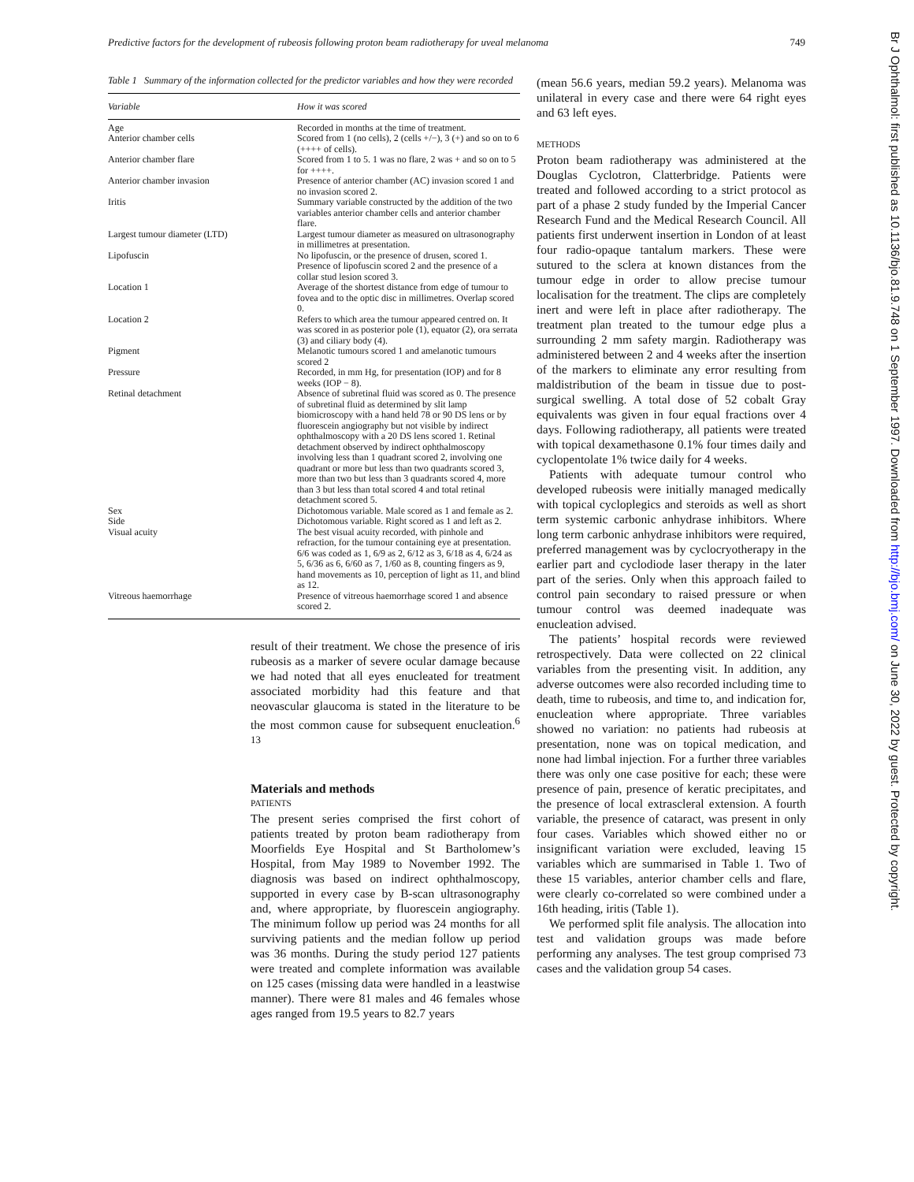Predictive factors for the development of rubeosis following proton beam radiotherapy for uveal melanoma 749
Table 1 Summary of the information collected for the predictor variables and how they were recorded
| Variable | How it was scored |
| --- | --- |
| Age | Recorded in months at the time of treatment. |
| Anterior chamber cells | Scored from 1 (no cells), 2 (cells +/−), 3 (+) and so on to 6 (++++ of cells). |
| Anterior chamber flare | Scored from 1 to 5. 1 was no flare, 2 was + and so on to 5 for ++++. |
| Anterior chamber invasion | Presence of anterior chamber (AC) invasion scored 1 and no invasion scored 2. |
| Iritis | Summary variable constructed by the addition of the two variables anterior chamber cells and anterior chamber flare. |
| Largest tumour diameter (LTD) | Largest tumour diameter as measured on ultrasonography in millimetres at presentation. |
| Lipofuscin | No lipofuscin, or the presence of drusen, scored 1. Presence of lipofuscin scored 2 and the presence of a collar stud lesion scored 3. |
| Location 1 | Average of the shortest distance from edge of tumour to fovea and to the optic disc in millimetres. Overlap scored 0. |
| Location 2 | Refers to which area the tumour appeared centred on. It was scored in as posterior pole (1), equator (2), ora serrata (3) and ciliary body (4). |
| Pigment | Melanotic tumours scored 1 and amelanotic tumours scored 2 |
| Pressure | Recorded, in mm Hg, for presentation (IOP) and for 8 weeks (IOP − 8). |
| Retinal detachment | Absence of subretinal fluid was scored as 0. The presence of subretinal fluid as determined by slit lamp biomicroscopy with a hand held 78 or 90 DS lens or by fluorescein angiography but not visible by indirect ophthalmoscopy with a 20 DS lens scored 1. Retinal detachment observed by indirect ophthalmoscopy involving less than 1 quadrant scored 2, involving one quadrant or more but less than two quadrants scored 3, more than two but less than 3 quadrants scored 4, more than 3 but less than total scored 4 and total retinal detachment scored 5. |
| Sex | Dichotomous variable. Male scored as 1 and female as 2. |
| Side | Dichotomous variable. Right scored as 1 and left as 2. |
| Visual acuity | The best visual acuity recorded, with pinhole and refraction, for the tumour containing eye at presentation. 6/6 was coded as 1, 6/9 as 2, 6/12 as 3, 6/18 as 4, 6/24 as 5, 6/36 as 6, 6/60 as 7, 1/60 as 8, counting fingers as 9, hand movements as 10, perception of light as 11, and blind as 12. |
| Vitreous haemorrhage | Presence of vitreous haemorrhage scored 1 and absence scored 2. |
result of their treatment. We chose the presence of iris rubeosis as a marker of severe ocular damage because we had noted that all eyes enucleated for treatment associated morbidity had this feature and that neovascular glaucoma is stated in the literature to be the most common cause for subsequent enucleation.<sup>6 13</sup>
Materials and methods
PATIENTS
The present series comprised the first cohort of patients treated by proton beam radiotherapy from Moorfields Eye Hospital and St Bartholomew’s Hospital, from May 1989 to November 1992. The diagnosis was based on indirect ophthalmoscopy, supported in every case by B-scan ultrasonography and, where appropriate, by fluorescein angiography. The minimum follow up period was 24 months for all surviving patients and the median follow up period was 36 months. During the study period 127 patients were treated and complete information was available on 125 cases (missing data were handled in a leastwise manner). There were 81 males and 46 females whose ages ranged from 19.5 years to 82.7 years
(mean 56.6 years, median 59.2 years). Melanoma was unilateral in every case and there were 64 right eyes and 63 left eyes.
METHODS
Proton beam radiotherapy was administered at the Douglas Cyclotron, Clatterbridge. Patients were treated and followed according to a strict protocol as part of a phase 2 study funded by the Imperial Cancer Research Fund and the Medical Research Council. All patients first underwent insertion in London of at least four radio-opaque tantalum markers. These were sutured to the sclera at known distances from the tumour edge in order to allow precise tumour localisation for the treatment. The clips are completely inert and were left in place after radiotherapy. The treatment plan treated to the tumour edge plus a surrounding 2 mm safety margin. Radiotherapy was administered between 2 and 4 weeks after the insertion of the markers to eliminate any error resulting from maldistribution of the beam in tissue due to post-surgical swelling. A total dose of 52 cobalt Gray equivalents was given in four equal fractions over 4 days. Following radiotherapy, all patients were treated with topical dexamethasone 0.1% four times daily and cyclopentolate 1% twice daily for 4 weeks.
Patients with adequate tumour control who developed rubeosis were initially managed medically with topical cycloplegics and steroids as well as short term systemic carbonic anhydrase inhibitors. Where long term carbonic anhydrase inhibitors were required, preferred management was by cyclocryotherapy in the earlier part and cyclodiode laser therapy in the later part of the series. Only when this approach failed to control pain secondary to raised pressure or when tumour control was deemed inadequate was enucleation advised.
The patients’ hospital records were reviewed retrospectively. Data were collected on 22 clinical variables from the presenting visit. In addition, any adverse outcomes were also recorded including time to death, time to rubeosis, and time to, and indication for, enucleation where appropriate. Three variables showed no variation: no patients had rubeosis at presentation, none was on topical medication, and none had limbal injection. For a further three variables there was only one case positive for each; these were presence of pain, presence of keratic precipitates, and the presence of local extrascleral extension. A fourth variable, the presence of cataract, was present in only four cases. Variables which showed either no or insignificant variation were excluded, leaving 15 variables which are summarised in Table 1. Two of these 15 variables, anterior chamber cells and flare, were clearly co-correlated so were combined under a 16th heading, iritis (Table 1).
We performed split file analysis. The allocation into test and validation groups was made before performing any analyses. The test group comprised 73 cases and the validation group 54 cases.
Br J Ophthalmol: first published as 10.1136/bjo.81.9.748 on 1 September 1997. Downloaded from http://bjo.bmj.com/ on June 30, 2022 by guest. Protected by copyright.